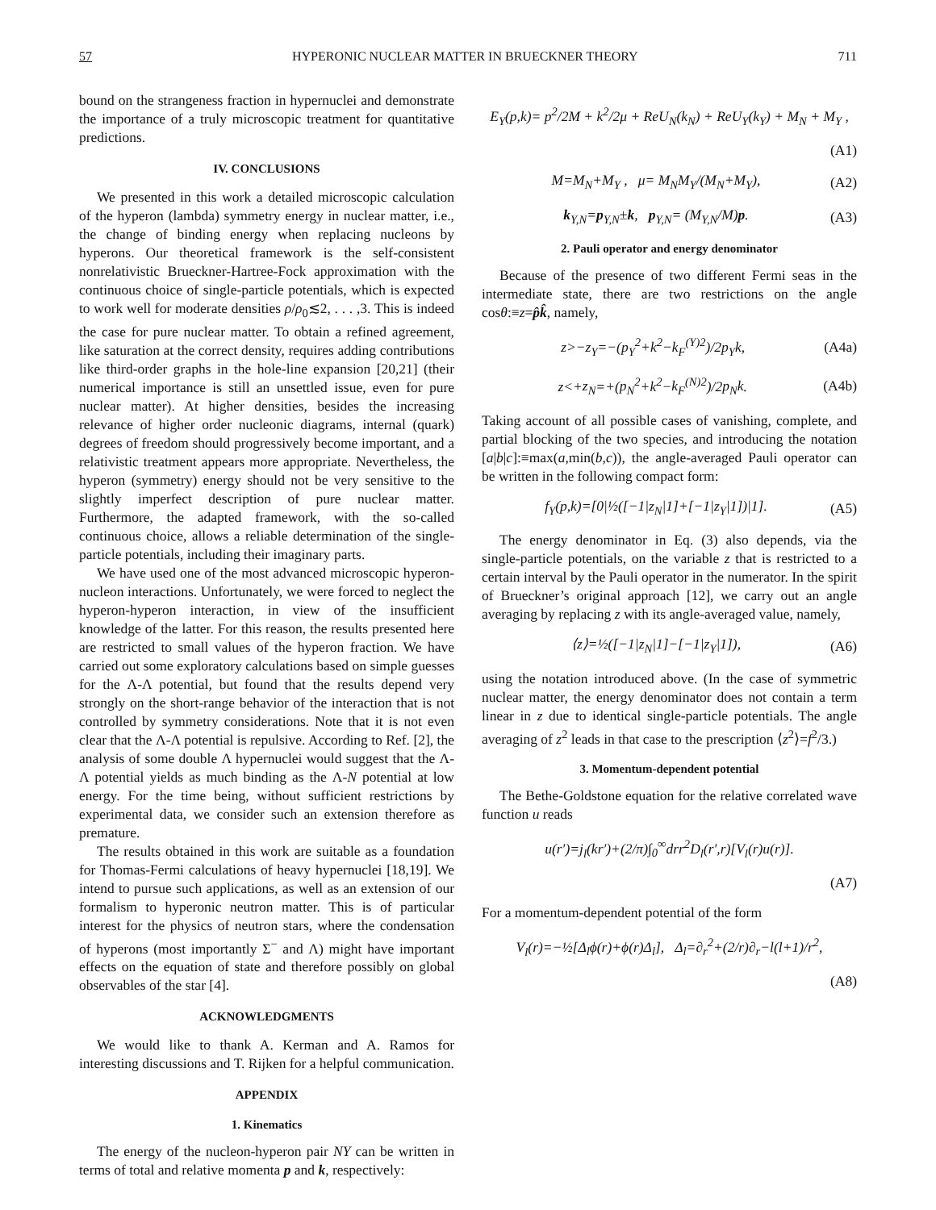57 HYPERONIC NUCLEAR MATTER IN BRUECKNER THEORY 711
bound on the strangeness fraction in hypernuclei and demonstrate the importance of a truly microscopic treatment for quantitative predictions.
IV. CONCLUSIONS
We presented in this work a detailed microscopic calculation of the hyperon (lambda) symmetry energy in nuclear matter, i.e., the change of binding energy when replacing nucleons by hyperons. Our theoretical framework is the self-consistent nonrelativistic Brueckner-Hartree-Fock approximation with the continuous choice of single-particle potentials, which is expected to work well for moderate densities ρ/ρ<sub>0</sub>≲2, . . . ,3. This is indeed the case for pure nuclear matter. To obtain a refined agreement, like saturation at the correct density, requires adding contributions like third-order graphs in the hole-line expansion [20,21] (their numerical importance is still an unsettled issue, even for pure nuclear matter). At higher densities, besides the increasing relevance of higher order nucleonic diagrams, internal (quark) degrees of freedom should progressively become important, and a relativistic treatment appears more appropriate. Nevertheless, the hyperon (symmetry) energy should not be very sensitive to the slightly imperfect description of pure nuclear matter. Furthermore, the adapted framework, with the so-called continuous choice, allows a reliable determination of the single-particle potentials, including their imaginary parts.
We have used one of the most advanced microscopic hyperon-nucleon interactions. Unfortunately, we were forced to neglect the hyperon-hyperon interaction, in view of the insufficient knowledge of the latter. For this reason, the results presented here are restricted to small values of the hyperon fraction. We have carried out some exploratory calculations based on simple guesses for the Λ-Λ potential, but found that the results depend very strongly on the short-range behavior of the interaction that is not controlled by symmetry considerations. Note that it is not even clear that the Λ-Λ potential is repulsive. According to Ref. [2], the analysis of some double Λ hypernuclei would suggest that the Λ-Λ potential yields as much binding as the Λ-N potential at low energy. For the time being, without sufficient restrictions by experimental data, we consider such an extension therefore as premature.
The results obtained in this work are suitable as a foundation for Thomas-Fermi calculations of heavy hypernuclei [18,19]. We intend to pursue such applications, as well as an extension of our formalism to hyperonic neutron matter. This is of particular interest for the physics of neutron stars, where the condensation of hyperons (most importantly Σ<sup>−</sup> and Λ) might have important effects on the equation of state and therefore possibly on global observables of the star [4].
ACKNOWLEDGMENTS
We would like to thank A. Kerman and A. Ramos for interesting discussions and T. Rijken for a helpful communication.
APPENDIX
1. Kinematics
The energy of the nucleon-hyperon pair NY can be written in terms of total and relative momenta p and k, respectively:
E<sub>Y</sub>(p,k)= p<sup>2</sup>/2M + k<sup>2</sup>/2μ + ReU<sub>N</sub>(k<sub>N</sub>) + ReU<sub>Y</sub>(k<sub>Y</sub>) + M<sub>N</sub> + M<sub>Y</sub> ,
(A1)
M=M<sub>N</sub>+M<sub>Y</sub> , μ= M<sub>N</sub>M<sub>Y</sub>/(M<sub>N</sub>+M<sub>Y</sub>), (A2)
k<sub>Y,N</sub>=p<sub>Y,N</sub>±k, p<sub>Y,N</sub>= (M<sub>Y,N</sub>/M)p. (A3)
2. Pauli operator and energy denominator
Because of the presence of two different Fermi seas in the intermediate state, there are two restrictions on the angle cosθ:≡z=p̂k̂, namely,
z>−z<sub>Y</sub>=−(p<sub>Y</sub><sup>2</sup>+k<sup>2</sup>−k<sub>F</sub><sup>(Y)2</sup>)/2p<sub>Y</sub>k, (A4a)
z<+z<sub>N</sub>=+(p<sub>N</sub><sup>2</sup>+k<sup>2</sup>−k<sub>F</sub><sup>(N)2</sup>)/2p<sub>N</sub>k. (A4b)
Taking account of all possible cases of vanishing, complete, and partial blocking of the two species, and introducing the notation [a|b|c]:≡max(a,min(b,c)), the angle-averaged Pauli operator can be written in the following compact form:
f<sub>Y</sub>(p,k)=[0|½([−1|z<sub>N</sub>|1]+[−1|z<sub>Y</sub>|1])|1]. (A5)
The energy denominator in Eq. (3) also depends, via the single-particle potentials, on the variable z that is restricted to a certain interval by the Pauli operator in the numerator. In the spirit of Brueckner’s original approach [12], we carry out an angle averaging by replacing z with its angle-averaged value, namely,
⟨z⟩=½([−1|z<sub>N</sub>|1]−[−1|z<sub>Y</sub>|1]), (A6)
using the notation introduced above. (In the case of symmetric nuclear matter, the energy denominator does not contain a term linear in z due to identical single-particle potentials. The angle averaging of z<sup>2</sup> leads in that case to the prescription ⟨z<sup>2</sup>⟩=f<sup>2</sup>/3.)
3. Momentum-dependent potential
The Bethe-Goldstone equation for the relative correlated wave function u reads
u(r′)=j<sub>l</sub>(kr′)+(2/π)∫<sub>0</sub><sup>∞</sup>drr<sup>2</sup>D<sub>l</sub>(r′,r)[V<sub>l</sub>(r)u(r)].
(A7)
For a momentum-dependent potential of the form
V<sub>l</sub>(r)=−½[Δ<sub>l</sub>ϕ(r)+ϕ(r)Δ<sub>l</sub>], Δ<sub>l</sub>=∂<sub>r</sub><sup>2</sup>+(2/r)∂<sub>r</sub>−l(l+1)/r<sup>2</sup>,
(A8)